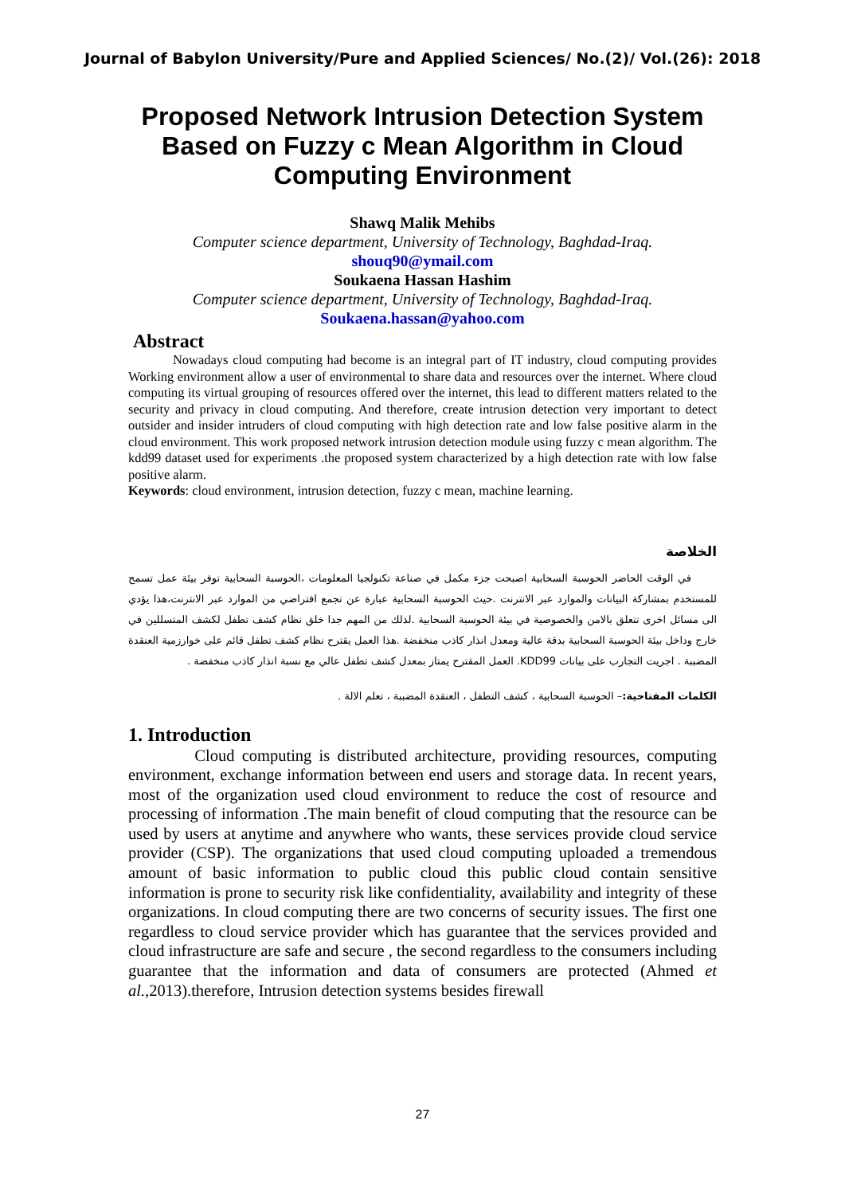Journal of Babylon University/Pure and Applied Sciences/ No.(2)/ Vol.(26): 2018
Proposed Network Intrusion Detection System Based on Fuzzy c Mean Algorithm in Cloud Computing Environment
Shawq Malik Mehibs
Computer science department, University of Technology, Baghdad-Iraq.
shouq90@ymail.com
Soukaena Hassan Hashim
Computer science department, University of Technology, Baghdad-Iraq.
Soukaena.hassan@yahoo.com
Abstract
Nowadays cloud computing had become is an integral part of IT industry, cloud computing provides Working environment allow a user of environmental to share data and resources over the internet. Where cloud computing its virtual grouping of resources offered over the internet, this lead to different matters related to the security and privacy in cloud computing. And therefore, create intrusion detection very important to detect outsider and insider intruders of cloud computing with high detection rate and low false positive alarm in the cloud environment. This work proposed network intrusion detection module using fuzzy c mean algorithm. The kdd99 dataset used for experiments .the proposed system characterized by a high detection rate with low false positive alarm.
Keywords: cloud environment, intrusion detection, fuzzy c mean, machine learning.
الخلاصة
في الوقت الحاضر الحوسبة السحابية اصبحت جزء مكمل في صناعة تكنولجيا المعلومات ،الحوسبة السحابية توفر بيئة عمل تسمح للمستخدم بمشاركة البيانات والموارد عبر الانترنت .حيث الحوسبة السحابية عبارة عن تجمع افتراضي من الموارد عبر الانترنت،هذا يؤدي الى مسائل اخرى تتعلق بالامن والخصوصية في بيئة الحوسبة السحابية .لذلك من المهم جدا خلق نظام كشف تطفل لكشف المتسللين في خارج وداخل بيئة الحوسبة السحابية بدقة عالية ومعدل انذار كاذب منخفضة .هذا العمل يقترح نظام كشف تطفل قائم على خوارزمية العنقدة المضببة . اجريت التجارب على بيانات KDD99. العمل المقترح يمتاز بمعدل كشف تطفل عالي مع نسبة انذار كاذب منخفضة .
الكلمات المفتاحية:– الحوسبة السحابية ، كشف التطفل ، العنقدة المضببة ، تعلم الالة .
1. Introduction
Cloud computing is distributed architecture, providing resources, computing environment, exchange information between end users and storage data. In recent years, most of the organization used cloud environment to reduce the cost of resource and processing of information .The main benefit of cloud computing that the resource can be used by users at anytime and anywhere who wants, these services provide cloud service provider (CSP). The organizations that used cloud computing uploaded a tremendous amount of basic information to public cloud this public cloud contain sensitive information is prone to security risk like confidentiality, availability and integrity of these organizations. In cloud computing there are two concerns of security issues. The first one regardless to cloud service provider which has guarantee that the services provided and cloud infrastructure are safe and secure , the second regardless to the consumers including guarantee that the information and data of consumers are protected (Ahmed et al.,2013).therefore, Intrusion detection systems besides firewall
27